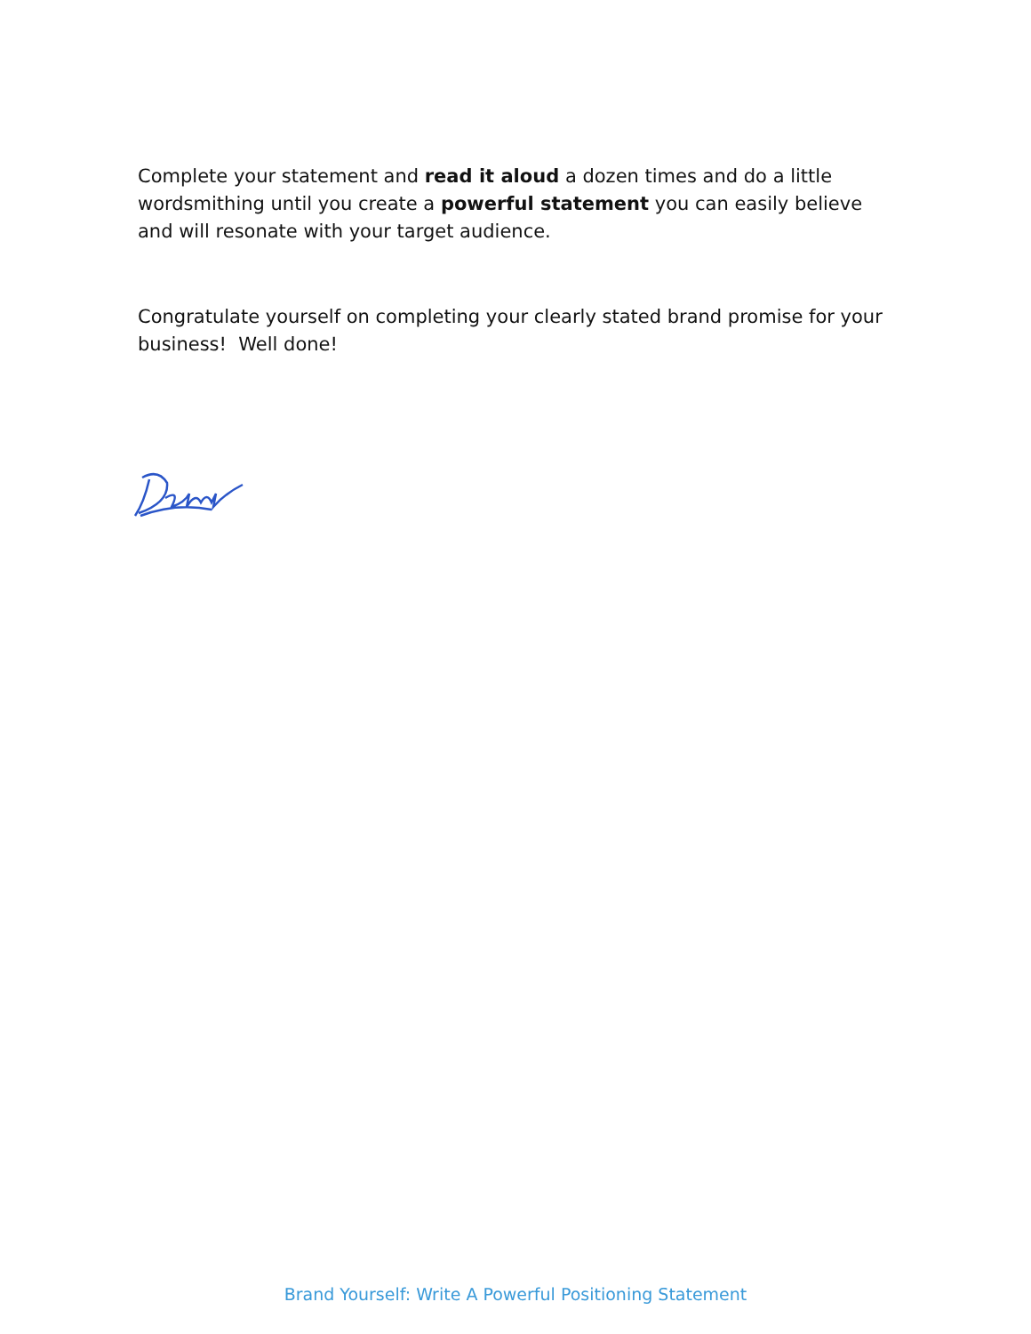Complete your statement and read it aloud a dozen times and do a little wordsmithing until you create a powerful statement you can easily believe and will resonate with your target audience.
Congratulate yourself on completing your clearly stated brand promise for your business! Well done!
Brand Yourself: Write A Powerful Positioning Statement